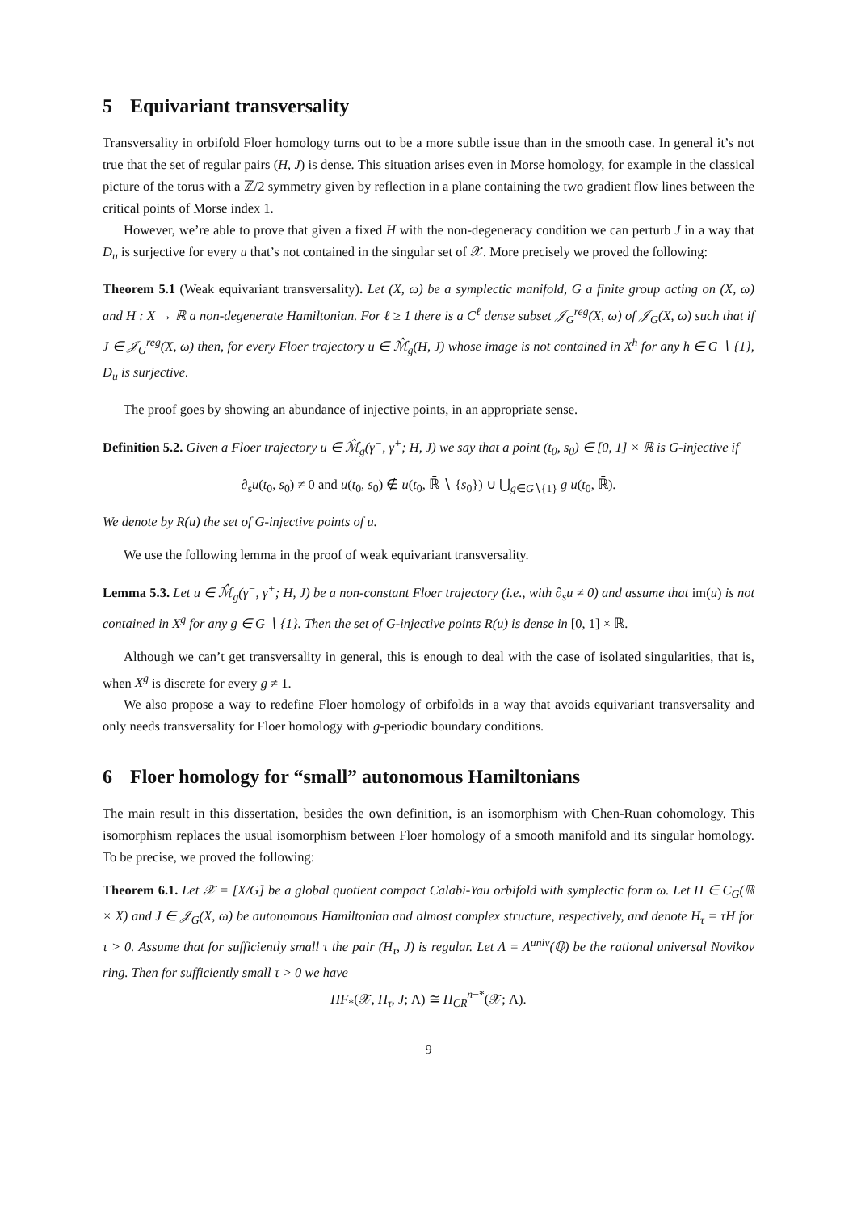5 Equivariant transversality
Transversality in orbifold Floer homology turns out to be a more subtle issue than in the smooth case. In general it’s not true that the set of regular pairs (H, J) is dense. This situation arises even in Morse homology, for example in the classical picture of the torus with a ℤ/2 symmetry given by reflection in a plane containing the two gradient flow lines between the critical points of Morse index 1.
However, we’re able to prove that given a fixed H with the non-degeneracy condition we can perturb J in a way that D<sub>u</sub> is surjective for every u that’s not contained in the singular set of 𝒳. More precisely we proved the following:
Theorem 5.1 (Weak equivariant transversality). Let (X, ω) be a symplectic manifold, G a finite group acting on (X, ω) and H : X → ℝ a non-degenerate Hamiltonian. For ℓ ≥ 1 there is a C<sup>ℓ</sup> dense subset 𝒥<sub>G</sub><sup>reg</sup>(X, ω) of 𝒥<sub>G</sub>(X, ω) such that if J ∈ 𝒥<sub>G</sub><sup>reg</sup>(X, ω) then, for every Floer trajectory u ∈ ℳ̂<sub>g</sub>(H, J) whose image is not contained in X<sup>h</sup> for any h ∈ G ∖ {1}, D<sub>u</sub> is surjective.
The proof goes by showing an abundance of injective points, in an appropriate sense.
Definition 5.2. Given a Floer trajectory u ∈ ℳ̂<sub>g</sub>(γ<sup>−</sup>, γ<sup>+</sup>; H, J) we say that a point (t<sub>0</sub>, s<sub>0</sub>) ∈ [0, 1] × ℝ is G-injective if
∂<sub>s</sub>u(t<sub>0</sub>, s<sub>0</sub>) ≠ 0 and u(t<sub>0</sub>, s<sub>0</sub>) ∉ u(t<sub>0</sub>, ℝ̄ ∖ {s<sub>0</sub>}) ∪ ⋃<sub>g∈G∖{1}</sub> g u(t<sub>0</sub>, ℝ̄).
We denote by R(u) the set of G-injective points of u.
We use the following lemma in the proof of weak equivariant transversality.
Lemma 5.3. Let u ∈ ℳ̂<sub>g</sub>(γ<sup>−</sup>, γ<sup>+</sup>; H, J) be a non-constant Floer trajectory (i.e., with ∂<sub>s</sub>u ≠ 0) and assume that im(u) is not contained in X<sup>g</sup> for any g ∈ G ∖ {1}. Then the set of G-injective points R(u) is dense in [0, 1] × ℝ.
Although we can’t get transversality in general, this is enough to deal with the case of isolated singularities, that is, when X<sup>g</sup> is discrete for every g ≠ 1.
We also propose a way to redefine Floer homology of orbifolds in a way that avoids equivariant transversality and only needs transversality for Floer homology with g-periodic boundary conditions.
6 Floer homology for “small” autonomous Hamiltonians
The main result in this dissertation, besides the own definition, is an isomorphism with Chen-Ruan cohomology. This isomorphism replaces the usual isomorphism between Floer homology of a smooth manifold and its singular homology. To be precise, we proved the following:
Theorem 6.1. Let 𝒳 = [X/G] be a global quotient compact Calabi-Yau orbifold with symplectic form ω. Let H ∈ C<sub>G</sub>(ℝ × X) and J ∈ 𝒥<sub>G</sub>(X, ω) be autonomous Hamiltonian and almost complex structure, respectively, and denote H<sub>τ</sub> = τH for τ > 0. Assume that for sufficiently small τ the pair (H<sub>τ</sub>, J) is regular. Let Λ = Λ<sup>univ</sup>(ℚ) be the rational universal Novikov ring. Then for sufficiently small τ > 0 we have
HF<sub>*</sub>(𝒳, H<sub>τ</sub>, J; Λ) ≅ H<sub>CR</sub><sup>n−*</sup>(𝒳; Λ).
9